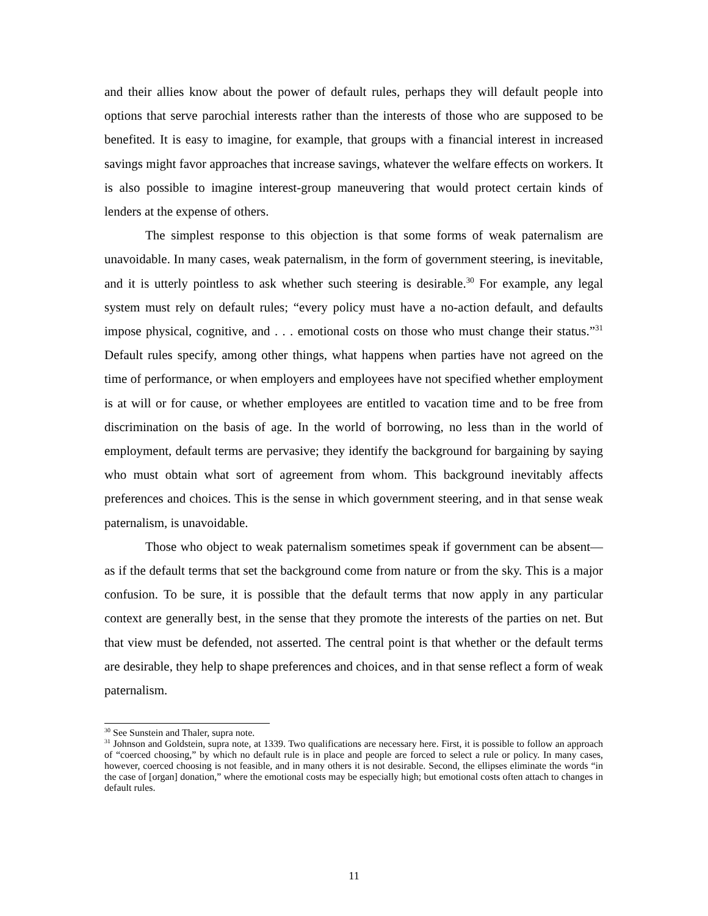and their allies know about the power of default rules, perhaps they will default people into options that serve parochial interests rather than the interests of those who are supposed to be benefited. It is easy to imagine, for example, that groups with a financial interest in increased savings might favor approaches that increase savings, whatever the welfare effects on workers. It is also possible to imagine interest-group maneuvering that would protect certain kinds of lenders at the expense of others.
The simplest response to this objection is that some forms of weak paternalism are unavoidable. In many cases, weak paternalism, in the form of government steering, is inevitable, and it is utterly pointless to ask whether such steering is desirable.<sup>30</sup> For example, any legal system must rely on default rules; “every policy must have a no-action default, and defaults impose physical, cognitive, and . . . emotional costs on those who must change their status.”<sup>31</sup> Default rules specify, among other things, what happens when parties have not agreed on the time of performance, or when employers and employees have not specified whether employment is at will or for cause, or whether employees are entitled to vacation time and to be free from discrimination on the basis of age. In the world of borrowing, no less than in the world of employment, default terms are pervasive; they identify the background for bargaining by saying who must obtain what sort of agreement from whom. This background inevitably affects preferences and choices. This is the sense in which government steering, and in that sense weak paternalism, is unavoidable.
Those who object to weak paternalism sometimes speak if government can be absent—as if the default terms that set the background come from nature or from the sky. This is a major confusion. To be sure, it is possible that the default terms that now apply in any particular context are generally best, in the sense that they promote the interests of the parties on net. But that view must be defended, not asserted. The central point is that whether or the default terms are desirable, they help to shape preferences and choices, and in that sense reflect a form of weak paternalism.
<sup>30</sup> See Sunstein and Thaler, supra note.
<sup>31</sup> Johnson and Goldstein, supra note, at 1339. Two qualifications are necessary here. First, it is possible to follow an approach of “coerced choosing,” by which no default rule is in place and people are forced to select a rule or policy. In many cases, however, coerced choosing is not feasible, and in many others it is not desirable. Second, the ellipses eliminate the words “in the case of [organ] donation,” where the emotional costs may be especially high; but emotional costs often attach to changes in default rules.
11